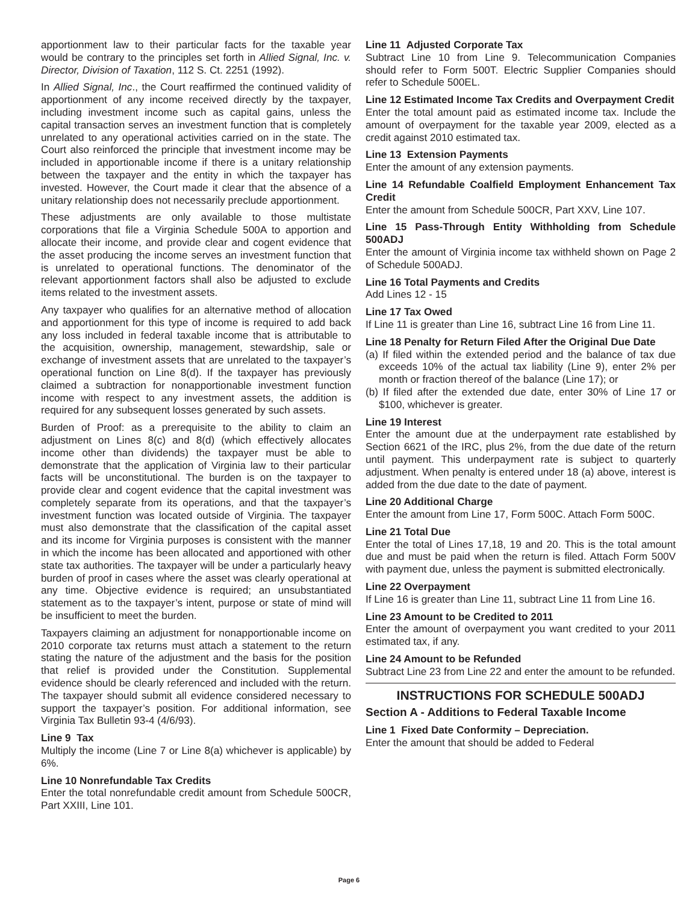apportionment law to their particular facts for the taxable year would be contrary to the principles set forth in Allied Signal, Inc. v. Director, Division of Taxation, 112 S. Ct. 2251 (1992).
In Allied Signal, Inc., the Court reaffirmed the continued validity of apportionment of any income received directly by the taxpayer, including investment income such as capital gains, unless the capital transaction serves an investment function that is completely unrelated to any operational activities carried on in the state. The Court also reinforced the principle that investment income may be included in apportionable income if there is a unitary relationship between the taxpayer and the entity in which the taxpayer has invested. However, the Court made it clear that the absence of a unitary relationship does not necessarily preclude apportionment.
These adjustments are only available to those multistate corporations that file a Virginia Schedule 500A to apportion and allocate their income, and provide clear and cogent evidence that the asset producing the income serves an investment function that is unrelated to operational functions. The denominator of the relevant apportionment factors shall also be adjusted to exclude items related to the investment assets.
Any taxpayer who qualifies for an alternative method of allocation and apportionment for this type of income is required to add back any loss included in federal taxable income that is attributable to the acquisition, ownership, management, stewardship, sale or exchange of investment assets that are unrelated to the taxpayer’s operational function on Line 8(d). If the taxpayer has previously claimed a subtraction for nonapportionable investment function income with respect to any investment assets, the addition is required for any subsequent losses generated by such assets.
Burden of Proof: as a prerequisite to the ability to claim an adjustment on Lines 8(c) and 8(d) (which effectively allocates income other than dividends) the taxpayer must be able to demonstrate that the application of Virginia law to their particular facts will be unconstitutional. The burden is on the taxpayer to provide clear and cogent evidence that the capital investment was completely separate from its operations, and that the taxpayer’s investment function was located outside of Virginia. The taxpayer must also demonstrate that the classification of the capital asset and its income for Virginia purposes is consistent with the manner in which the income has been allocated and apportioned with other state tax authorities. The taxpayer will be under a particularly heavy burden of proof in cases where the asset was clearly operational at any time. Objective evidence is required; an unsubstantiated statement as to the taxpayer’s intent, purpose or state of mind will be insufficient to meet the burden.
Taxpayers claiming an adjustment for nonapportionable income on 2010 corporate tax returns must attach a statement to the return stating the nature of the adjustment and the basis for the position that relief is provided under the Constitution. Supplemental evidence should be clearly referenced and included with the return. The taxpayer should submit all evidence considered necessary to support the taxpayer’s position. For additional information, see Virginia Tax Bulletin 93-4 (4/6/93).
Line 9 Tax
Multiply the income (Line 7 or Line 8(a) whichever is applicable) by 6%.
Line 10 Nonrefundable Tax Credits
Enter the total nonrefundable credit amount from Schedule 500CR, Part XXIII, Line 101.
Line 11 Adjusted Corporate Tax
Subtract Line 10 from Line 9. Telecommunication Companies should refer to Form 500T. Electric Supplier Companies should refer to Schedule 500EL.
Line 12 Estimated Income Tax Credits and Overpayment Credit
Enter the total amount paid as estimated income tax. Include the amount of overpayment for the taxable year 2009, elected as a credit against 2010 estimated tax.
Line 13 Extension Payments
Enter the amount of any extension payments.
Line 14 Refundable Coalfield Employment Enhancement Tax Credit
Enter the amount from Schedule 500CR, Part XXV, Line 107.
Line 15 Pass-Through Entity Withholding from Schedule 500ADJ
Enter the amount of Virginia income tax withheld shown on Page 2 of Schedule 500ADJ.
Line 16 Total Payments and Credits
Add Lines 12 - 15
Line 17 Tax Owed
If Line 11 is greater than Line 16, subtract Line 16 from Line 11.
Line 18 Penalty for Return Filed After the Original Due Date
(a) If filed within the extended period and the balance of tax due exceeds 10% of the actual tax liability (Line 9), enter 2% per month or fraction thereof of the balance (Line 17); or
(b) If filed after the extended due date, enter 30% of Line 17 or $100, whichever is greater.
Line 19 Interest
Enter the amount due at the underpayment rate established by Section 6621 of the IRC, plus 2%, from the due date of the return until payment. This underpayment rate is subject to quarterly adjustment. When penalty is entered under 18 (a) above, interest is added from the due date to the date of payment.
Line 20 Additional Charge
Enter the amount from Line 17, Form 500C. Attach Form 500C.
Line 21 Total Due
Enter the total of Lines 17,18, 19 and 20. This is the total amount due and must be paid when the return is filed. Attach Form 500V with payment due, unless the payment is submitted electronically.
Line 22 Overpayment
If Line 16 is greater than Line 11, subtract Line 11 from Line 16.
Line 23 Amount to be Credited to 2011
Enter the amount of overpayment you want credited to your 2011 estimated tax, if any.
Line 24 Amount to be Refunded
Subtract Line 23 from Line 22 and enter the amount to be refunded.
INSTRUCTIONS FOR SCHEDULE 500ADJ
Section A - Additions to Federal Taxable Income
Line 1 Fixed Date Conformity – Depreciation.
Enter the amount that should be added to Federal
Page 6